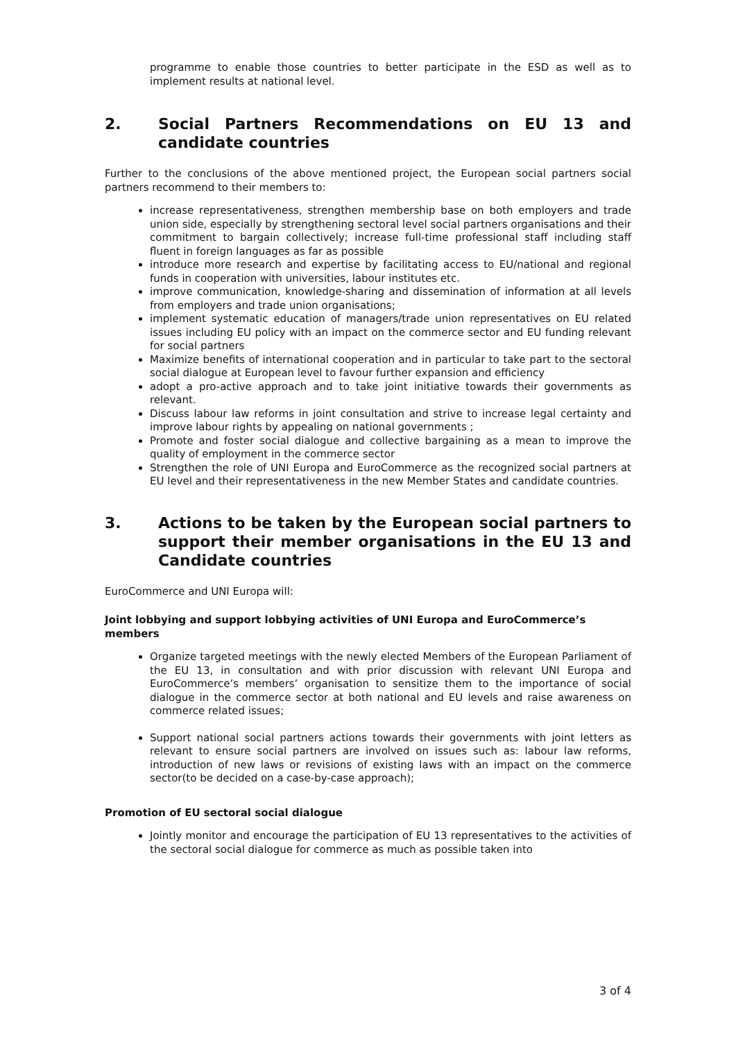programme to enable those countries to better participate in the ESD as well as to implement results at national level.
2. Social Partners Recommendations on EU 13 and candidate countries
Further to the conclusions of the above mentioned project, the European social partners social partners recommend to their members to:
increase representativeness, strengthen membership base on both employers and trade union side, especially by strengthening sectoral level social partners organisations and their commitment to bargain collectively; increase full-time professional staff including staff fluent in foreign languages as far as possible
introduce more research and expertise by facilitating access to EU/national and regional funds in cooperation with universities, labour institutes etc.
improve communication, knowledge-sharing and dissemination of information at all levels from employers and trade union organisations;
implement systematic education of managers/trade union representatives on EU related issues including EU policy with an impact on the commerce sector and EU funding relevant for social partners
Maximize benefits of international cooperation and in particular to take part to the sectoral social dialogue at European level to favour further expansion and efficiency
adopt a pro-active approach and to take joint initiative towards their governments as relevant.
Discuss labour law reforms in joint consultation and strive to increase legal certainty and improve labour rights by appealing on national governments ;
Promote and foster social dialogue and collective bargaining as a mean to improve the quality of employment in the commerce sector
Strengthen the role of UNI Europa and EuroCommerce as the recognized social partners at EU level and their representativeness in the new Member States and candidate countries.
3. Actions to be taken by the European social partners to support their member organisations in the EU 13 and Candidate countries
EuroCommerce and UNI Europa will:
Joint lobbying and support lobbying activities of UNI Europa and EuroCommerce’s members
Organize targeted meetings with the newly elected Members of the European Parliament of the EU 13, in consultation and with prior discussion with relevant UNI Europa and EuroCommerce’s members’ organisation to sensitize them to the importance of social dialogue in the commerce sector at both national and EU levels and raise awareness on commerce related issues;
Support national social partners actions towards their governments with joint letters as relevant to ensure social partners are involved on issues such as: labour law reforms, introduction of new laws or revisions of existing laws with an impact on the commerce sector(to be decided on a case-by-case approach);
Promotion of EU sectoral social dialogue
Jointly monitor and encourage the participation of EU 13 representatives to the activities of the sectoral social dialogue for commerce as much as possible taken into
3 of 4